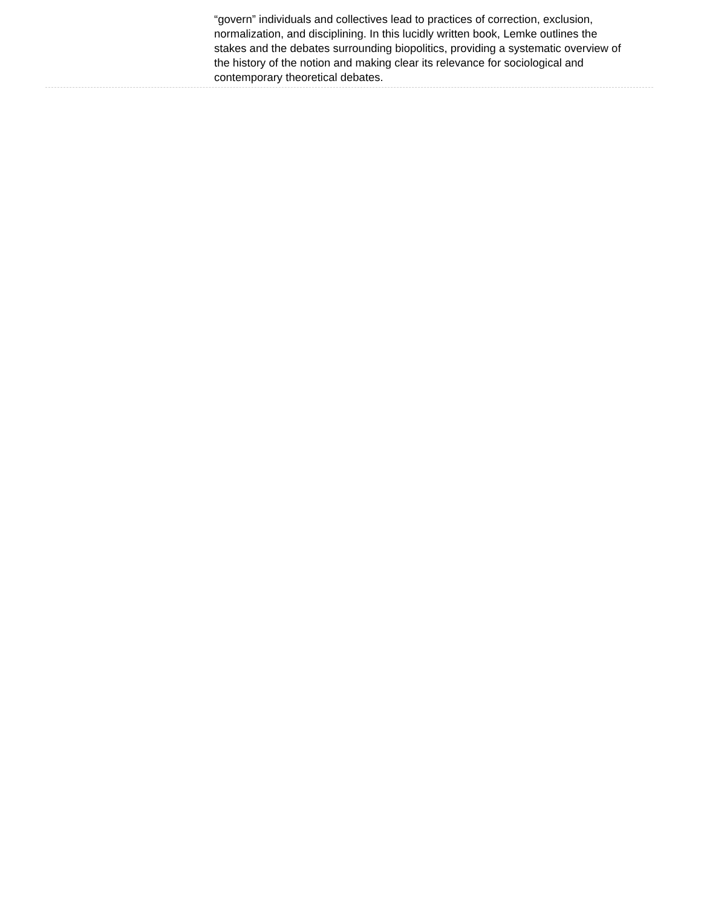“govern” individuals and collectives lead to practices of correction, exclusion, normalization, and disciplining. In this lucidly written book, Lemke outlines the stakes and the debates surrounding biopolitics, providing a systematic overview of the history of the notion and making clear its relevance for sociological and contemporary theoretical debates.